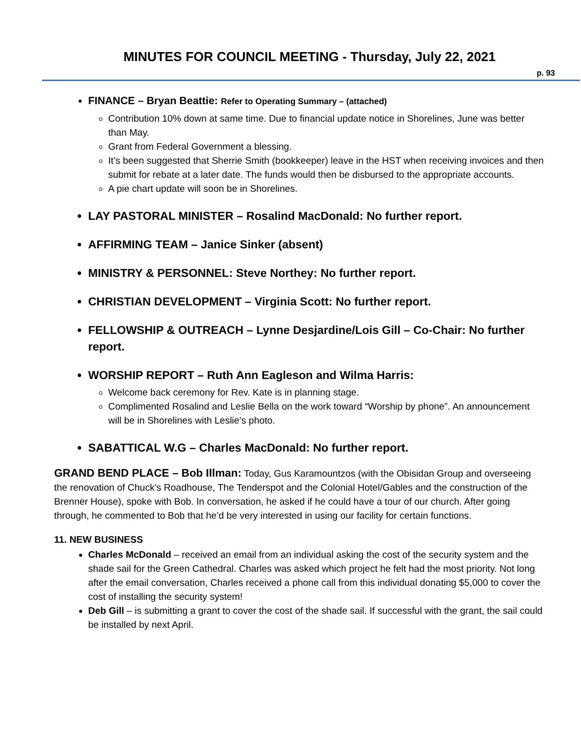MINUTES FOR COUNCIL MEETING - Thursday, July 22, 2021
p. 93
FINANCE – Bryan Beattie: Refer to Operating Summary – (attached)
Contribution 10% down at same time. Due to financial update notice in Shorelines, June was better than May.
Grant from Federal Government a blessing.
It’s been suggested that Sherrie Smith (bookkeeper) leave in the HST when receiving invoices and then submit for rebate at a later date. The funds would then be disbursed to the appropriate accounts.
A pie chart update will soon be in Shorelines.
LAY PASTORAL MINISTER – Rosalind MacDonald: No further report.
AFFIRMING TEAM – Janice Sinker (absent)
MINISTRY & PERSONNEL: Steve Northey: No further report.
CHRISTIAN DEVELOPMENT – Virginia Scott: No further report.
FELLOWSHIP & OUTREACH – Lynne Desjardine/Lois Gill – Co-Chair: No further report.
WORSHIP REPORT – Ruth Ann Eagleson and Wilma Harris:
Welcome back ceremony for Rev. Kate is in planning stage.
Complimented Rosalind and Leslie Bella on the work toward “Worship by phone”. An announcement will be in Shorelines with Leslie’s photo.
SABATTICAL W.G – Charles MacDonald: No further report.
GRAND BEND PLACE – Bob Illman: Today, Gus Karamountzos (with the Obisidan Group and overseeing the renovation of Chuck's Roadhouse, The Tenderspot and the Colonial Hotel/Gables and the construction of the Brenner House), spoke with Bob. In conversation, he asked if he could have a tour of our church. After going through, he commented to Bob that he’d be very interested in using our facility for certain functions.
11. NEW BUSINESS
Charles McDonald – received an email from an individual asking the cost of the security system and the shade sail for the Green Cathedral. Charles was asked which project he felt had the most priority. Not long after the email conversation, Charles received a phone call from this individual donating $5,000 to cover the cost of installing the security system!
Deb Gill – is submitting a grant to cover the cost of the shade sail. If successful with the grant, the sail could be installed by next April.